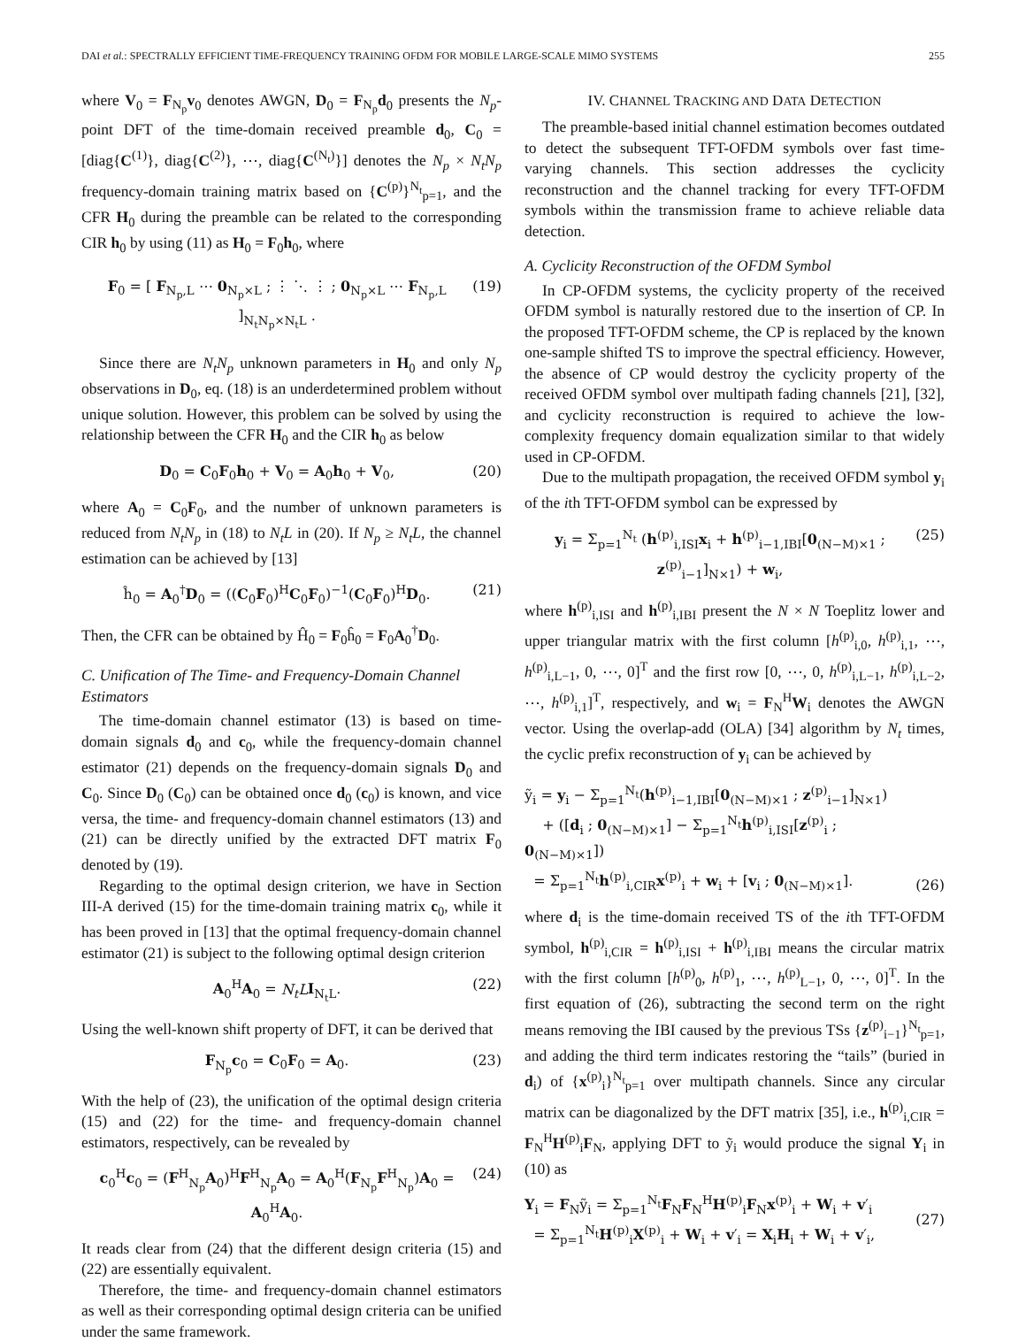DAI et al.: SPECTRALLY EFFICIENT TIME-FREQUENCY TRAINING OFDM FOR MOBILE LARGE-SCALE MIMO SYSTEMS 255
where V<sub>0</sub> = F<sub>N<sub>p</sub></sub>v<sub>0</sub> denotes AWGN, D<sub>0</sub> = F<sub>N<sub>p</sub></sub>d<sub>0</sub> presents the N<sub>p</sub>-point DFT of the time-domain received preamble d<sub>0</sub>, C<sub>0</sub> = [diag{C<sup>(1)</sup>}, diag{C<sup>(2)</sup>}, ⋯, diag{C<sup>(N<sub>t</sub>)</sup>}] denotes the N<sub>p</sub> × N<sub>t</sub>N<sub>p</sub> frequency-domain training matrix based on {C<sup>(p)</sup>}<sup>N<sub>t</sub></sup><sub>p=1</sub>, and the CFR H<sub>0</sub> during the preamble can be related to the corresponding CIR h<sub>0</sub> by using (11) as H<sub>0</sub> = F<sub>0</sub>h<sub>0</sub>, where
F<sub>0</sub> = [ F<sub>N<sub>p</sub>,L</sub> ⋯ 0<sub>N<sub>p</sub>×L</sub> ; ⋮ ⋱ ⋮ ; 0<sub>N<sub>p</sub>×L</sub> ⋯ F<sub>N<sub>p</sub>,L</sub> ]<sub>N<sub>t</sub>N<sub>p</sub>×N<sub>t</sub>L</sub> . (19)
Since there are N<sub>t</sub>N<sub>p</sub> unknown parameters in H<sub>0</sub> and only N<sub>p</sub> observations in D<sub>0</sub>, eq. (18) is an underdetermined problem without unique solution. However, this problem can be solved by using the relationship between the CFR H<sub>0</sub> and the CIR h<sub>0</sub> as below
D<sub>0</sub> = C<sub>0</sub>F<sub>0</sub>h<sub>0</sub> + V<sub>0</sub> = A<sub>0</sub>h<sub>0</sub> + V<sub>0</sub>, (20)
where A<sub>0</sub> = C<sub>0</sub>F<sub>0</sub>, and the number of unknown parameters is reduced from N<sub>t</sub>N<sub>p</sub> in (18) to N<sub>t</sub>L in (20). If N<sub>p</sub> ≥ N<sub>t</sub>L, the channel estimation can be achieved by [13]
ĥ<sub>0</sub> = A<sub>0</sub><sup>†</sup>D<sub>0</sub> = ((C<sub>0</sub>F<sub>0</sub>)<sup>H</sup>C<sub>0</sub>F<sub>0</sub>)<sup>−1</sup>(C<sub>0</sub>F<sub>0</sub>)<sup>H</sup>D<sub>0</sub>. (21)
Then, the CFR can be obtained by Ĥ<sub>0</sub> = F<sub>0</sub>ĥ<sub>0</sub> = F<sub>0</sub>A<sub>0</sub><sup>†</sup>D<sub>0</sub>.
C. Unification of The Time- and Frequency-Domain Channel Estimators
The time-domain channel estimator (13) is based on time-domain signals d<sub>0</sub> and c<sub>0</sub>, while the frequency-domain channel estimator (21) depends on the frequency-domain signals D<sub>0</sub> and C<sub>0</sub>. Since D<sub>0</sub> (C<sub>0</sub>) can be obtained once d<sub>0</sub> (c<sub>0</sub>) is known, and vice versa, the time- and frequency-domain channel estimators (13) and (21) can be directly unified by the extracted DFT matrix F<sub>0</sub> denoted by (19).
Regarding to the optimal design criterion, we have in Section III-A derived (15) for the time-domain training matrix c<sub>0</sub>, while it has been proved in [13] that the optimal frequency-domain channel estimator (21) is subject to the following optimal design criterion
A<sub>0</sub><sup>H</sup>A<sub>0</sub> = N<sub>t</sub>L I<sub>N<sub>t</sub>L</sub>. (22)
Using the well-known shift property of DFT, it can be derived that
F<sub>N<sub>p</sub></sub>c<sub>0</sub> = C<sub>0</sub>F<sub>0</sub> = A<sub>0</sub>. (23)
With the help of (23), the unification of the optimal design criteria (15) and (22) for the time- and frequency-domain channel estimators, respectively, can be revealed by
c<sub>0</sub><sup>H</sup>c<sub>0</sub> = (F<sup>H</sup><sub>N<sub>p</sub></sub>A<sub>0</sub>)<sup>H</sup>F<sup>H</sup><sub>N<sub>p</sub></sub>A<sub>0</sub> = A<sub>0</sub><sup>H</sup>(F<sub>N<sub>p</sub></sub>F<sup>H</sup><sub>N<sub>p</sub></sub>)A<sub>0</sub> = A<sub>0</sub><sup>H</sup>A<sub>0</sub>. (24)
It reads clear from (24) that the different design criteria (15) and (22) are essentially equivalent.
Therefore, the time- and frequency-domain channel estimators as well as their corresponding optimal design criteria can be unified under the same framework.
IV. CHANNEL TRACKING AND DATA DETECTION
The preamble-based initial channel estimation becomes outdated to detect the subsequent TFT-OFDM symbols over fast time-varying channels. This section addresses the cyclicity reconstruction and the channel tracking for every TFT-OFDM symbols within the transmission frame to achieve reliable data detection.
A. Cyclicity Reconstruction of the OFDM Symbol
In CP-OFDM systems, the cyclicity property of the received OFDM symbol is naturally restored due to the insertion of CP. In the proposed TFT-OFDM scheme, the CP is replaced by the known one-sample shifted TS to improve the spectral efficiency. However, the absence of CP would destroy the cyclicity property of the received OFDM symbol over multipath fading channels [21], [32], and cyclicity reconstruction is required to achieve the low-complexity frequency domain equalization similar to that widely used in CP-OFDM.
Due to the multipath propagation, the received OFDM symbol y<sub>i</sub> of the ith TFT-OFDM symbol can be expressed by
y<sub>i</sub> = Σ<sub>p=1</sub><sup>N<sub>t</sub></sup> (h<sup>(p)</sup><sub>i,ISI</sub>x<sub>i</sub> + h<sup>(p)</sup><sub>i−1,IBI</sub>[0<sub>(N−M)×1</sub> ; z<sup>(p)</sup><sub>i−1</sub>]<sub>N×1</sub>) + w<sub>i</sub>, (25)
where h<sup>(p)</sup><sub>i,ISI</sub> and h<sup>(p)</sup><sub>i,IBI</sub> present the N × N Toeplitz lower and upper triangular matrix with the first column [h<sup>(p)</sup><sub>i,0</sub>, h<sup>(p)</sup><sub>i,1</sub>, ⋯, h<sup>(p)</sup><sub>i,L−1</sub>, 0, ⋯, 0]<sup>T</sup> and the first row [0, ⋯, 0, h<sup>(p)</sup><sub>i,L−1</sub>, h<sup>(p)</sup><sub>i,L−2</sub>, ⋯, h<sup>(p)</sup><sub>i,1</sub>]<sup>T</sup>, respectively, and w<sub>i</sub> = F<sub>N</sub><sup>H</sup>W<sub>i</sub> denotes the AWGN vector. Using the overlap-add (OLA) [34] algorithm by N<sub>t</sub> times, the cyclic prefix reconstruction of y<sub>i</sub> can be achieved by
ỹ<sub>i</sub> = y<sub>i</sub> − Σ<sub>p=1</sub><sup>N<sub>t</sub></sup>(h<sup>(p)</sup><sub>i−1,IBI</sub>[0<sub>(N−M)×1</sub> ; z<sup>(p)</sup><sub>i−1</sub>]<sub>N×1</sub>)
+ ([d<sub>i</sub> ; 0<sub>(N−M)×1</sub>] − Σ<sub>p=1</sub><sup>N<sub>t</sub></sup>h<sup>(p)</sup><sub>i,ISI</sub>[z<sup>(p)</sup><sub>i</sub> ; 0<sub>(N−M)×1</sub>])
= Σ<sub>p=1</sub><sup>N<sub>t</sub></sup>h<sup>(p)</sup><sub>i,CIR</sub>x<sup>(p)</sup><sub>i</sub> + w<sub>i</sub> + [v<sub>i</sub> ; 0<sub>(N−M)×1</sub>]. (26)
where d<sub>i</sub> is the time-domain received TS of the ith TFT-OFDM symbol, h<sup>(p)</sup><sub>i,CIR</sub> = h<sup>(p)</sup><sub>i,ISI</sub> + h<sup>(p)</sup><sub>i,IBI</sub> means the circular matrix with the first column [h<sup>(p)</sup><sub>0</sub>, h<sup>(p)</sup><sub>1</sub>, ⋯, h<sup>(p)</sup><sub>L−1</sub>, 0, ⋯, 0]<sup>T</sup>. In the first equation of (26), subtracting the second term on the right means removing the IBI caused by the previous TSs {z<sup>(p)</sup><sub>i−1</sub>}<sup>N<sub>t</sub></sup><sub>p=1</sub>, and adding the third term indicates restoring the “tails” (buried in d<sub>i</sub>) of {x<sup>(p)</sup><sub>i</sub>}<sup>N<sub>t</sub></sup><sub>p=1</sub> over multipath channels. Since any circular matrix can be diagonalized by the DFT matrix [35], i.e., h<sup>(p)</sup><sub>i,CIR</sub> = F<sub>N</sub><sup>H</sup>H<sup>(p)</sup><sub>i</sub>F<sub>N</sub>, applying DFT to ỹ<sub>i</sub> would produce the signal Y<sub>i</sub> in (10) as
Y<sub>i</sub> = F<sub>N</sub>ỹ<sub>i</sub> = Σ<sub>p=1</sub><sup>N<sub>t</sub></sup>F<sub>N</sub>F<sub>N</sub><sup>H</sup>H<sup>(p)</sup><sub>i</sub>F<sub>N</sub>x<sup>(p)</sup><sub>i</sub> + W<sub>i</sub> + v′<sub>i</sub>
= Σ<sub>p=1</sub><sup>N<sub>t</sub></sup>H<sup>(p)</sup><sub>i</sub>X<sup>(p)</sup><sub>i</sub> + W<sub>i</sub> + v′<sub>i</sub> = X<sub>i</sub>H<sub>i</sub> + W<sub>i</sub> + v′<sub>i</sub>, (27)